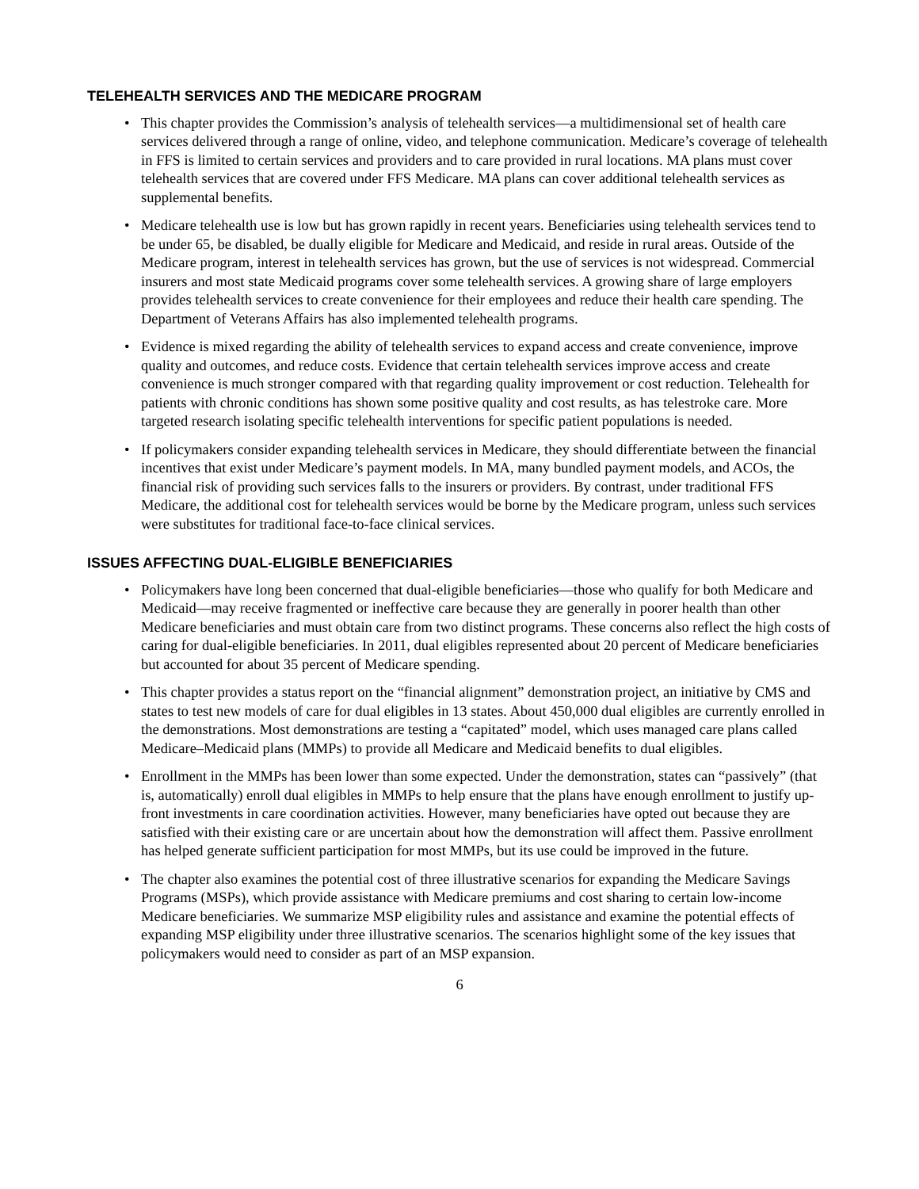TELEHEALTH SERVICES AND THE MEDICARE PROGRAM
• This chapter provides the Commission’s analysis of telehealth services—a multidimensional set of health care services delivered through a range of online, video, and telephone communication. Medicare’s coverage of telehealth in FFS is limited to certain services and providers and to care provided in rural locations. MA plans must cover telehealth services that are covered under FFS Medicare. MA plans can cover additional telehealth services as supplemental benefits.
• Medicare telehealth use is low but has grown rapidly in recent years. Beneficiaries using telehealth services tend to be under 65, be disabled, be dually eligible for Medicare and Medicaid, and reside in rural areas. Outside of the Medicare program, interest in telehealth services has grown, but the use of services is not widespread. Commercial insurers and most state Medicaid programs cover some telehealth services. A growing share of large employers provides telehealth services to create convenience for their employees and reduce their health care spending. The Department of Veterans Affairs has also implemented telehealth programs.
• Evidence is mixed regarding the ability of telehealth services to expand access and create convenience, improve quality and outcomes, and reduce costs. Evidence that certain telehealth services improve access and create convenience is much stronger compared with that regarding quality improvement or cost reduction. Telehealth for patients with chronic conditions has shown some positive quality and cost results, as has telestroke care. More targeted research isolating specific telehealth interventions for specific patient populations is needed.
• If policymakers consider expanding telehealth services in Medicare, they should differentiate between the financial incentives that exist under Medicare’s payment models. In MA, many bundled payment models, and ACOs, the financial risk of providing such services falls to the insurers or providers. By contrast, under traditional FFS Medicare, the additional cost for telehealth services would be borne by the Medicare program, unless such services were substitutes for traditional face-to-face clinical services.
ISSUES AFFECTING DUAL-ELIGIBLE BENEFICIARIES
• Policymakers have long been concerned that dual-eligible beneficiaries—those who qualify for both Medicare and Medicaid—may receive fragmented or ineffective care because they are generally in poorer health than other Medicare beneficiaries and must obtain care from two distinct programs. These concerns also reflect the high costs of caring for dual-eligible beneficiaries. In 2011, dual eligibles represented about 20 percent of Medicare beneficiaries but accounted for about 35 percent of Medicare spending.
• This chapter provides a status report on the “financial alignment” demonstration project, an initiative by CMS and states to test new models of care for dual eligibles in 13 states. About 450,000 dual eligibles are currently enrolled in the demonstrations. Most demonstrations are testing a “capitated” model, which uses managed care plans called Medicare–Medicaid plans (MMPs) to provide all Medicare and Medicaid benefits to dual eligibles.
• Enrollment in the MMPs has been lower than some expected. Under the demonstration, states can “passively” (that is, automatically) enroll dual eligibles in MMPs to help ensure that the plans have enough enrollment to justify up-front investments in care coordination activities. However, many beneficiaries have opted out because they are satisfied with their existing care or are uncertain about how the demonstration will affect them. Passive enrollment has helped generate sufficient participation for most MMPs, but its use could be improved in the future.
• The chapter also examines the potential cost of three illustrative scenarios for expanding the Medicare Savings Programs (MSPs), which provide assistance with Medicare premiums and cost sharing to certain low-income Medicare beneficiaries. We summarize MSP eligibility rules and assistance and examine the potential effects of expanding MSP eligibility under three illustrative scenarios. The scenarios highlight some of the key issues that policymakers would need to consider as part of an MSP expansion.
6